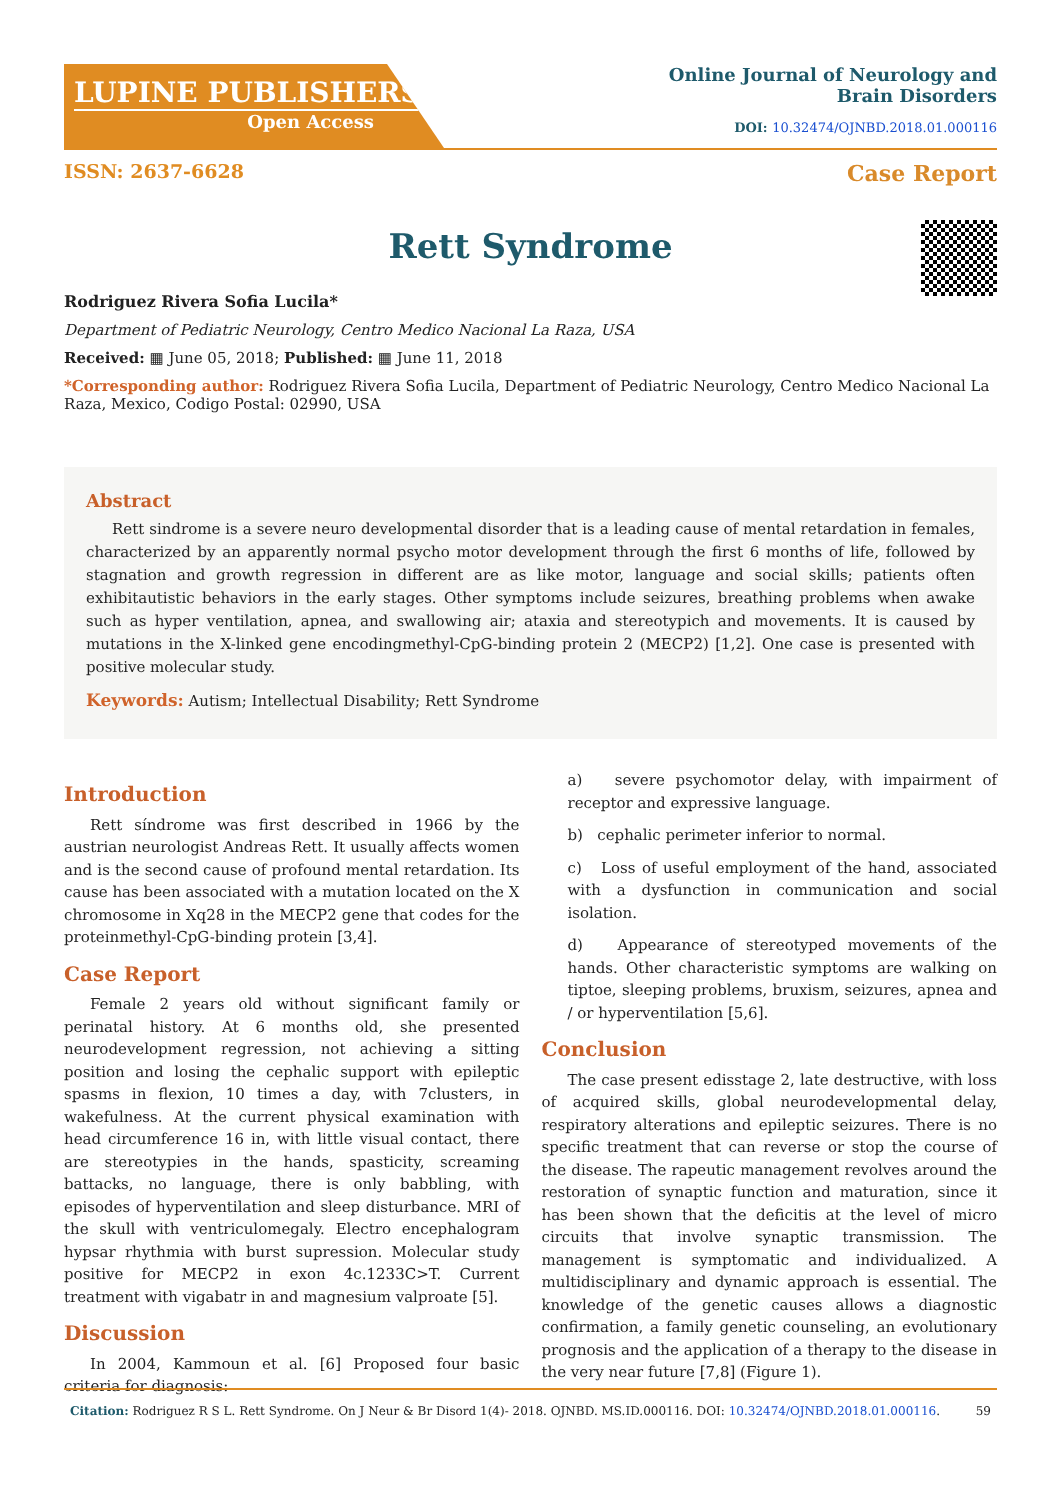LUPINE PUBLISHERS
Open Access
Online Journal of Neurology and
Brain Disorders
DOI: 10.32474/OJNBD.2018.01.000116
ISSN: 2637-6628 Case Report
Rett Syndrome
Rodriguez Rivera Sofia Lucila*
Department of Pediatric Neurology, Centro Medico Nacional La Raza, USA
Received: ▦ June 05, 2018; Published: ▦ June 11, 2018
*Corresponding author: Rodriguez Rivera Sofia Lucila, Department of Pediatric Neurology, Centro Medico Nacional La Raza, Mexico, Codigo Postal: 02990, USA
Abstract
Rett sindrome is a severe neuro developmental disorder that is a leading cause of mental retardation in females, characterized by an apparently normal psycho motor development through the first 6 months of life, followed by stagnation and growth regression in different are as like motor, language and social skills; patients often exhibitautistic behaviors in the early stages. Other symptoms include seizures, breathing problems when awake such as hyper ventilation, apnea, and swallowing air; ataxia and stereotypich and movements. It is caused by mutations in the X-linked gene encodingmethyl-CpG-binding protein 2 (MECP2) [1,2]. One case is presented with positive molecular study.
Keywords: Autism; Intellectual Disability; Rett Syndrome
Introduction
Rett síndrome was first described in 1966 by the austrian neurologist Andreas Rett. It usually affects women and is the second cause of profound mental retardation. Its cause has been associated with a mutation located on the X chromosome in Xq28 in the MECP2 gene that codes for the proteinmethyl-CpG-binding protein [3,4].
Case Report
Female 2 years old without significant family or perinatal history. At 6 months old, she presented neurodevelopment regression, not achieving a sitting position and losing the cephalic support with epileptic spasms in flexion, 10 times a day, with 7clusters, in wakefulness. At the current physical examination with head circumference 16 in, with little visual contact, there are stereotypies in the hands, spasticity, screaming battacks, no language, there is only babbling, with episodes of hyperventilation and sleep disturbance. MRI of the skull with ventriculomegaly. Electro encephalogram hypsar rhythmia with burst supression. Molecular study positive for MECP2 in exon 4c.1233C>T. Current treatment with vigabatr in and magnesium valproate [5].
Discussion
In 2004, Kammoun et al. [6] Proposed four basic criteria for diagnosis:
a) severe psychomotor delay, with impairment of receptor and expressive language.
b) cephalic perimeter inferior to normal.
c) Loss of useful employment of the hand, associated with a dysfunction in communication and social isolation.
d) Appearance of stereotyped movements of the hands. Other characteristic symptoms are walking on tiptoe, sleeping problems, bruxism, seizures, apnea and / or hyperventilation [5,6].
Conclusion
The case present edisstage 2, late destructive, with loss of acquired skills, global neurodevelopmental delay, respiratory alterations and epileptic seizures. There is no specific treatment that can reverse or stop the course of the disease. The rapeutic management revolves around the restoration of synaptic function and maturation, since it has been shown that the deficitis at the level of micro circuits that involve synaptic transmission. The management is symptomatic and individualized. A multidisciplinary and dynamic approach is essential. The knowledge of the genetic causes allows a diagnostic confirmation, a family genetic counseling, an evolutionary prognosis and the application of a therapy to the disease in the very near future [7,8] (Figure 1).
Citation: Rodriguez R S L. Rett Syndrome. On J Neur & Br Disord 1(4)- 2018. OJNBD. MS.ID.000116. DOI: 10.32474/OJNBD.2018.01.000116. 59